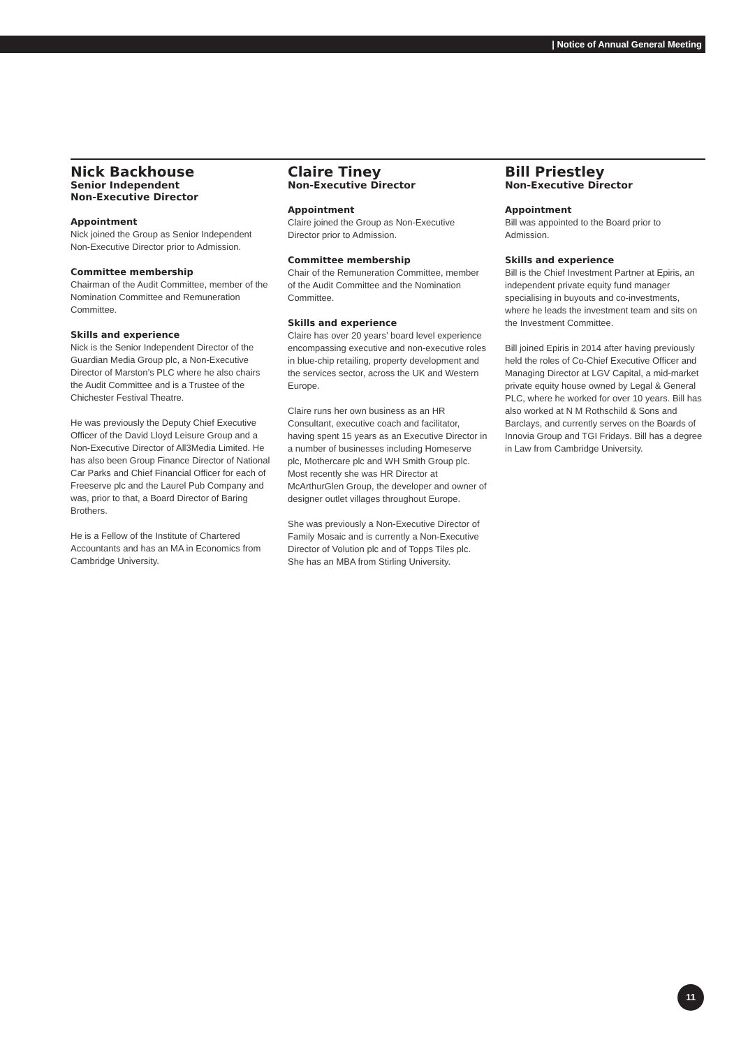| Notice of Annual General Meeting
Nick Backhouse
Senior Independent
Non-Executive Director
Appointment
Nick joined the Group as Senior Independent Non-Executive Director prior to Admission.
Committee membership
Chairman of the Audit Committee, member of the Nomination Committee and Remuneration Committee.
Skills and experience
Nick is the Senior Independent Director of the Guardian Media Group plc, a Non-Executive Director of Marston’s PLC where he also chairs the Audit Committee and is a Trustee of the Chichester Festival Theatre.
He was previously the Deputy Chief Executive Officer of the David Lloyd Leisure Group and a Non-Executive Director of All3Media Limited. He has also been Group Finance Director of National Car Parks and Chief Financial Officer for each of Freeserve plc and the Laurel Pub Company and was, prior to that, a Board Director of Baring Brothers.
He is a Fellow of the Institute of Chartered Accountants and has an MA in Economics from Cambridge University.
Claire Tiney
Non-Executive Director
Appointment
Claire joined the Group as Non-Executive Director prior to Admission.
Committee membership
Chair of the Remuneration Committee, member of the Audit Committee and the Nomination Committee.
Skills and experience
Claire has over 20 years’ board level experience encompassing executive and non-executive roles in blue-chip retailing, property development and the services sector, across the UK and Western Europe.
Claire runs her own business as an HR Consultant, executive coach and facilitator, having spent 15 years as an Executive Director in a number of businesses including Homeserve plc, Mothercare plc and WH Smith Group plc. Most recently she was HR Director at McArthurGlen Group, the developer and owner of designer outlet villages throughout Europe.
She was previously a Non-Executive Director of Family Mosaic and is currently a Non-Executive Director of Volution plc and of Topps Tiles plc. She has an MBA from Stirling University.
Bill Priestley
Non-Executive Director
Appointment
Bill was appointed to the Board prior to Admission.
Skills and experience
Bill is the Chief Investment Partner at Epiris, an independent private equity fund manager specialising in buyouts and co-investments, where he leads the investment team and sits on the Investment Committee.
Bill joined Epiris in 2014 after having previously held the roles of Co-Chief Executive Officer and Managing Director at LGV Capital, a mid-market private equity house owned by Legal & General PLC, where he worked for over 10 years. Bill has also worked at N M Rothschild & Sons and Barclays, and currently serves on the Boards of Innovia Group and TGI Fridays. Bill has a degree in Law from Cambridge University.
11